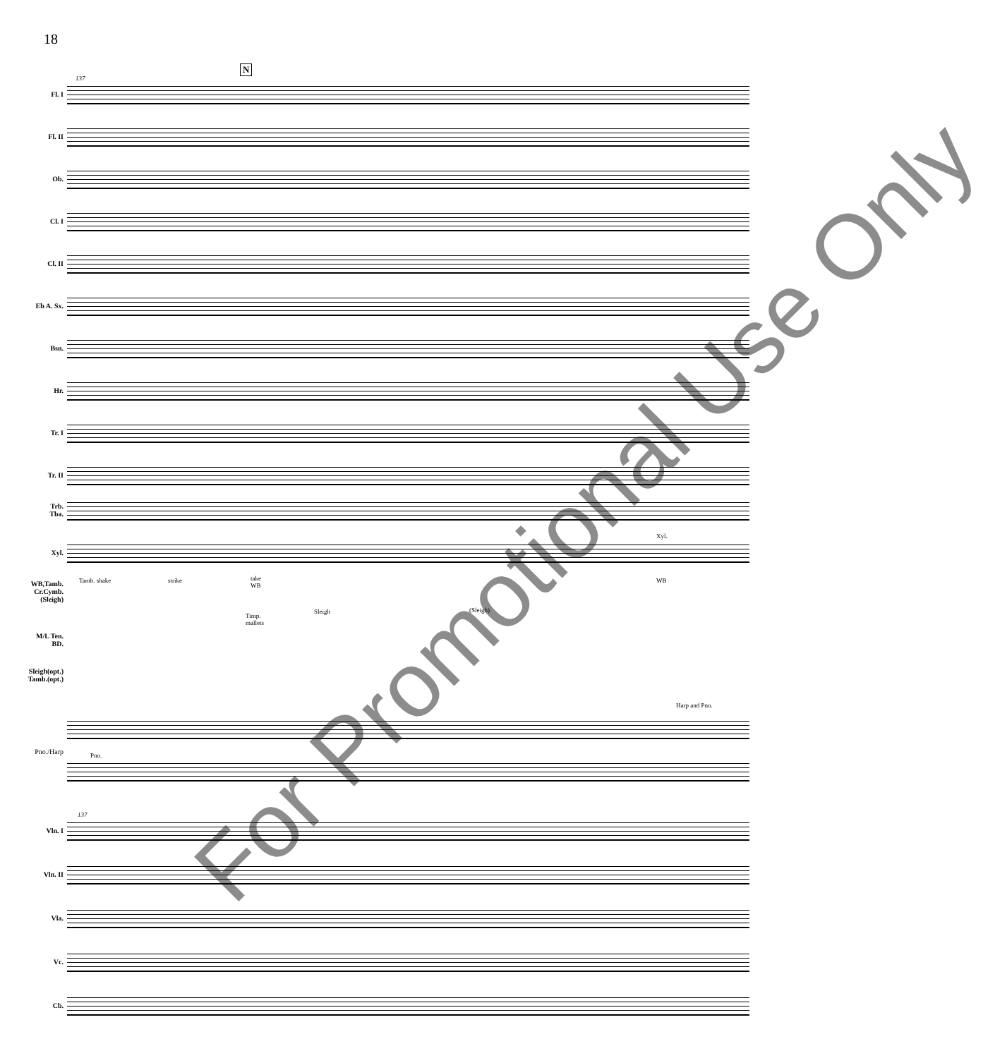18
N
137
Fl. I
Fl. II
Ob.
Cl. I
Cl. II
Eb A. Sx.
Bsn.
Hr.
Tr. I
Tr. II
Trb.
Tba.
Xyl.
Xyl.
WB,Tamb.
Cr.Cymb.
(Sleigh)
Tamb. shake strike
take
WB
Timp.
mallets
Sleigh (Sleigh)
WB
M/L Ten.
BD.
Sleigh(opt.)
Tamb.(opt.)
Harp and Pno.
Pno./Harp Pno.
137
Vln. I
Vln. II
Vla.
Vc.
Cb.
For Promotional Use Only